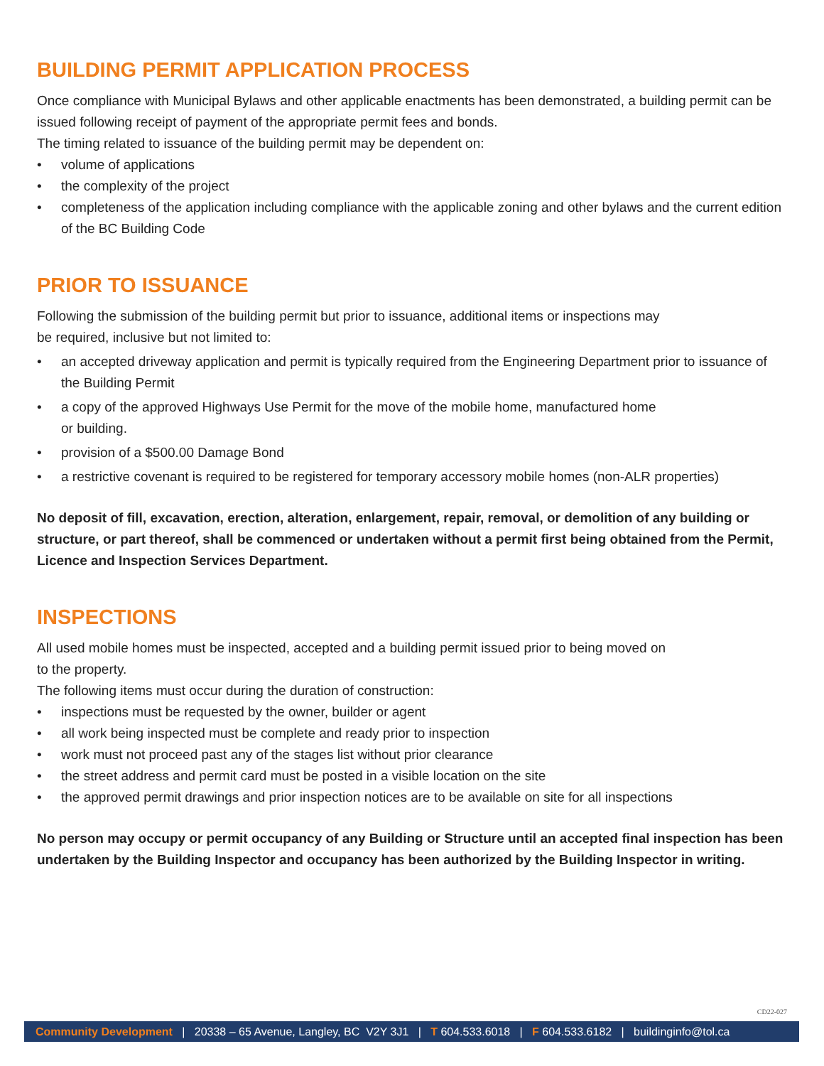BUILDING PERMIT APPLICATION PROCESS
Once compliance with Municipal Bylaws and other applicable enactments has been demonstrated, a building permit can be issued following receipt of payment of the appropriate permit fees and bonds.
The timing related to issuance of the building permit may be dependent on:
• volume of applications
• the complexity of the project
• completeness of the application including compliance with the applicable zoning and other bylaws and the current edition of the BC Building Code
PRIOR TO ISSUANCE
Following the submission of the building permit but prior to issuance, additional items or inspections may
be required, inclusive but not limited to:
• an accepted driveway application and permit is typically required from the Engineering Department prior to issuance of the Building Permit
• a copy of the approved Highways Use Permit for the move of the mobile home, manufactured home
or building.
• provision of a $500.00 Damage Bond
• a restrictive covenant is required to be registered for temporary accessory mobile homes (non-ALR properties)
No deposit of fill, excavation, erection, alteration, enlargement, repair, removal, or demolition of any building or structure, or part thereof, shall be commenced or undertaken without a permit first being obtained from the Permit, Licence and Inspection Services Department.
INSPECTIONS
All used mobile homes must be inspected, accepted and a building permit issued prior to being moved on
to the property.
The following items must occur during the duration of construction:
• inspections must be requested by the owner, builder or agent
• all work being inspected must be complete and ready prior to inspection
• work must not proceed past any of the stages list without prior clearance
• the street address and permit card must be posted in a visible location on the site
• the approved permit drawings and prior inspection notices are to be available on site for all inspections
No person may occupy or permit occupancy of any Building or Structure until an accepted final inspection has been undertaken by the Building Inspector and occupancy has been authorized by the Building Inspector in writing.
CD22-027
Community Development | 20338 – 65 Avenue, Langley, BC V2Y 3J1 | T 604.533.6018 | F 604.533.6182 | buildinginfo@tol.ca